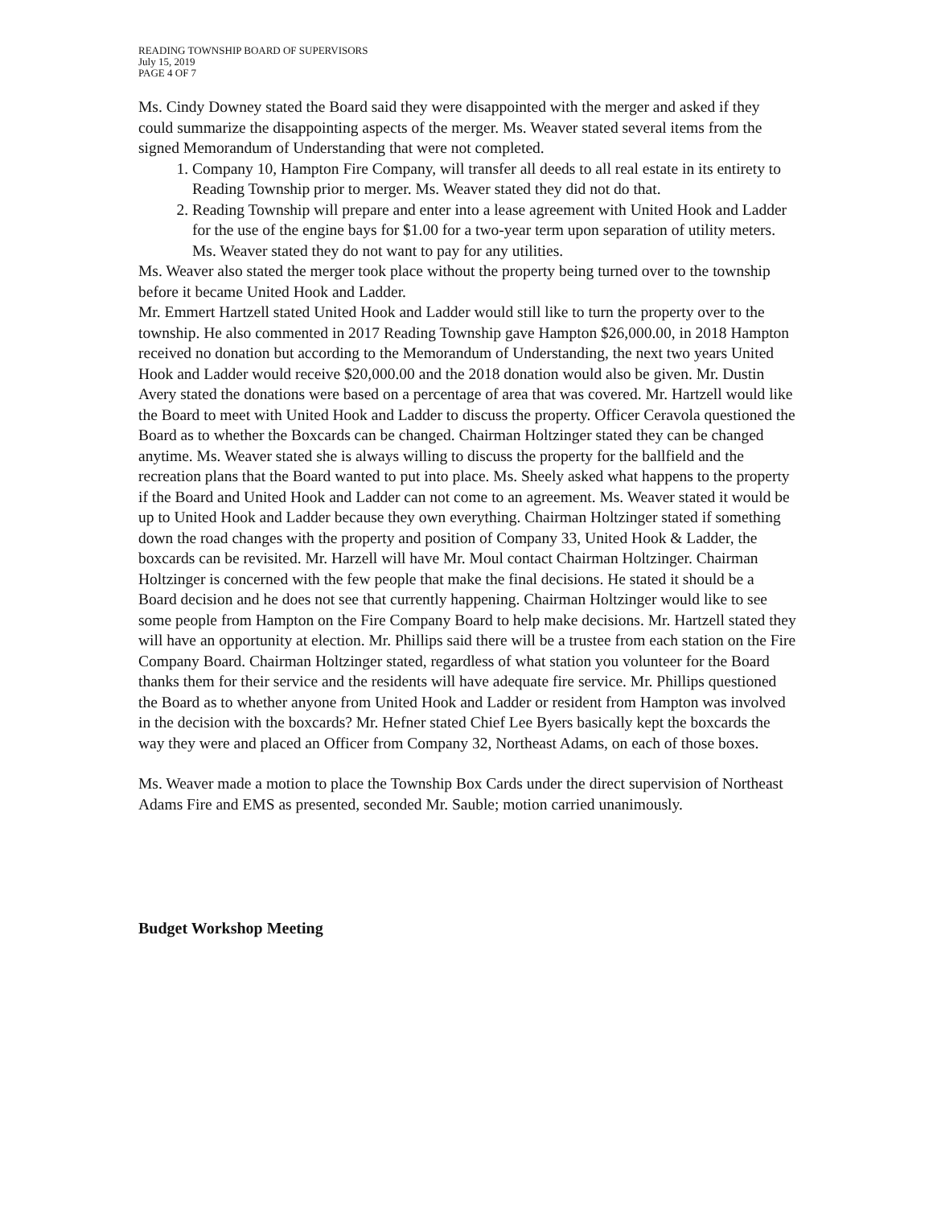READING TOWNSHIP BOARD OF SUPERVISORS
July 15, 2019
PAGE 4 OF 7
Ms. Cindy Downey stated the Board said they were disappointed with the merger and asked if they could summarize the disappointing aspects of the merger. Ms. Weaver stated several items from the signed Memorandum of Understanding that were not completed.
1. Company 10, Hampton Fire Company, will transfer all deeds to all real estate in its entirety to Reading Township prior to merger. Ms. Weaver stated they did not do that.
2. Reading Township will prepare and enter into a lease agreement with United Hook and Ladder for the use of the engine bays for $1.00 for a two-year term upon separation of utility meters. Ms. Weaver stated they do not want to pay for any utilities.
Ms. Weaver also stated the merger took place without the property being turned over to the township before it became United Hook and Ladder.
Mr. Emmert Hartzell stated United Hook and Ladder would still like to turn the property over to the township. He also commented in 2017 Reading Township gave Hampton $26,000.00, in 2018 Hampton received no donation but according to the Memorandum of Understanding, the next two years United Hook and Ladder would receive $20,000.00 and the 2018 donation would also be given. Mr. Dustin Avery stated the donations were based on a percentage of area that was covered. Mr. Hartzell would like the Board to meet with United Hook and Ladder to discuss the property. Officer Ceravola questioned the Board as to whether the Boxcards can be changed. Chairman Holtzinger stated they can be changed anytime. Ms. Weaver stated she is always willing to discuss the property for the ballfield and the recreation plans that the Board wanted to put into place. Ms. Sheely asked what happens to the property if the Board and United Hook and Ladder can not come to an agreement. Ms. Weaver stated it would be up to United Hook and Ladder because they own everything. Chairman Holtzinger stated if something down the road changes with the property and position of Company 33, United Hook & Ladder, the boxcards can be revisited. Mr. Harzell will have Mr. Moul contact Chairman Holtzinger. Chairman Holtzinger is concerned with the few people that make the final decisions. He stated it should be a Board decision and he does not see that currently happening. Chairman Holtzinger would like to see some people from Hampton on the Fire Company Board to help make decisions. Mr. Hartzell stated they will have an opportunity at election. Mr. Phillips said there will be a trustee from each station on the Fire Company Board. Chairman Holtzinger stated, regardless of what station you volunteer for the Board thanks them for their service and the residents will have adequate fire service. Mr. Phillips questioned the Board as to whether anyone from United Hook and Ladder or resident from Hampton was involved in the decision with the boxcards? Mr. Hefner stated Chief Lee Byers basically kept the boxcards the way they were and placed an Officer from Company 32, Northeast Adams, on each of those boxes.
Ms. Weaver made a motion to place the Township Box Cards under the direct supervision of Northeast Adams Fire and EMS as presented, seconded Mr. Sauble; motion carried unanimously.
Budget Workshop Meeting